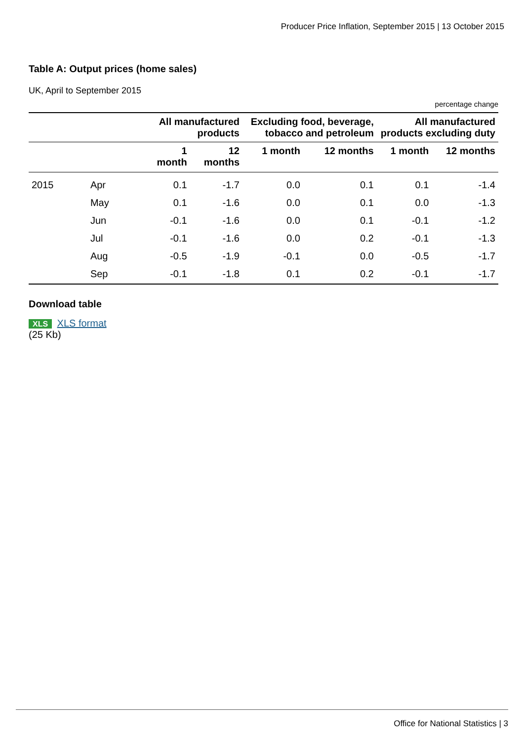Producer Price Inflation, September 2015 | 13 October 2015
Table A: Output prices (home sales)
UK, April to September 2015
percentage change
| | | All manufactured products | | Excluding food, beverage, tobacco and petroleum | | All manufactured products excluding duty | |
| --- | --- | --- | --- | --- | --- | --- | --- |
| | | 1 month | 12 months | 1 month | 12 months | 1 month | 12 months |
| 2015 | Apr | 0.1 | -1.7 | 0.0 | 0.1 | 0.1 | -1.4 |
| | May | 0.1 | -1.6 | 0.0 | 0.1 | 0.0 | -1.3 |
| | Jun | -0.1 | -1.6 | 0.0 | 0.1 | -0.1 | -1.2 |
| | Jul | -0.1 | -1.6 | 0.0 | 0.2 | -0.1 | -1.3 |
| | Aug | -0.5 | -1.9 | -0.1 | 0.0 | -0.5 | -1.7 |
| | Sep | -0.1 | -1.8 | 0.1 | 0.2 | -0.1 | -1.7 |
Download table
XLS XLS format
(25 Kb)
Office for National Statistics | 3